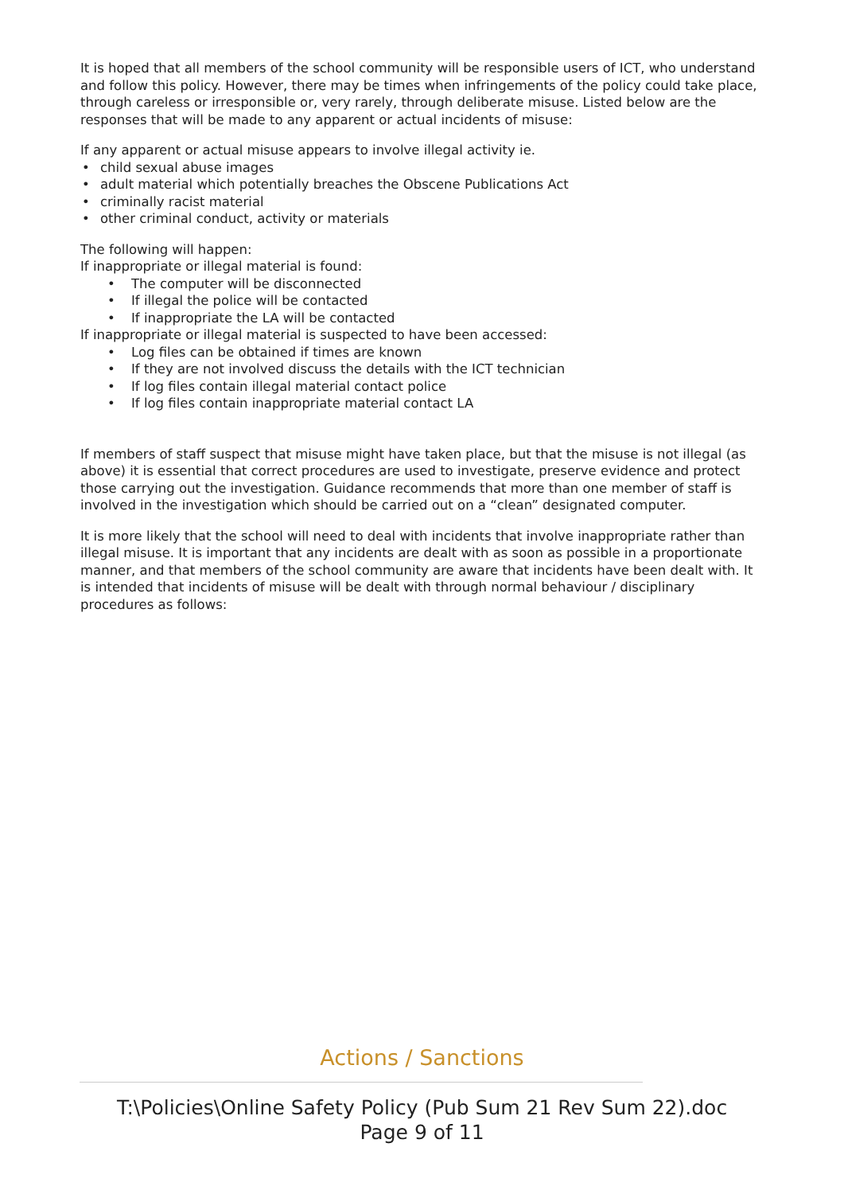It is hoped that all members of the school community will be responsible users of ICT, who understand and follow this policy. However, there may be times when infringements of the policy could take place, through careless or irresponsible or, very rarely, through deliberate misuse. Listed below are the responses that will be made to any apparent or actual incidents of misuse:
If any apparent or actual misuse appears to involve illegal activity ie.
• child sexual abuse images
• adult material which potentially breaches the Obscene Publications Act
• criminally racist material
• other criminal conduct, activity or materials
The following will happen:
If inappropriate or illegal material is found:
• The computer will be disconnected
• If illegal the police will be contacted
• If inappropriate the LA will be contacted
If inappropriate or illegal material is suspected to have been accessed:
• Log files can be obtained if times are known
• If they are not involved discuss the details with the ICT technician
• If log files contain illegal material contact police
• If log files contain inappropriate material contact LA
If members of staff suspect that misuse might have taken place, but that the misuse is not illegal (as above) it is essential that correct procedures are used to investigate, preserve evidence and protect those carrying out the investigation. Guidance recommends that more than one member of staff is involved in the investigation which should be carried out on a “clean” designated computer.
It is more likely that the school will need to deal with incidents that involve inappropriate rather than illegal misuse. It is important that any incidents are dealt with as soon as possible in a proportionate manner, and that members of the school community are aware that incidents have been dealt with. It is intended that incidents of misuse will be dealt with through normal behaviour / disciplinary procedures as follows:
Actions / Sanctions
T:\Policies\Online Safety Policy (Pub Sum 21 Rev Sum 22).doc
Page 9 of 11